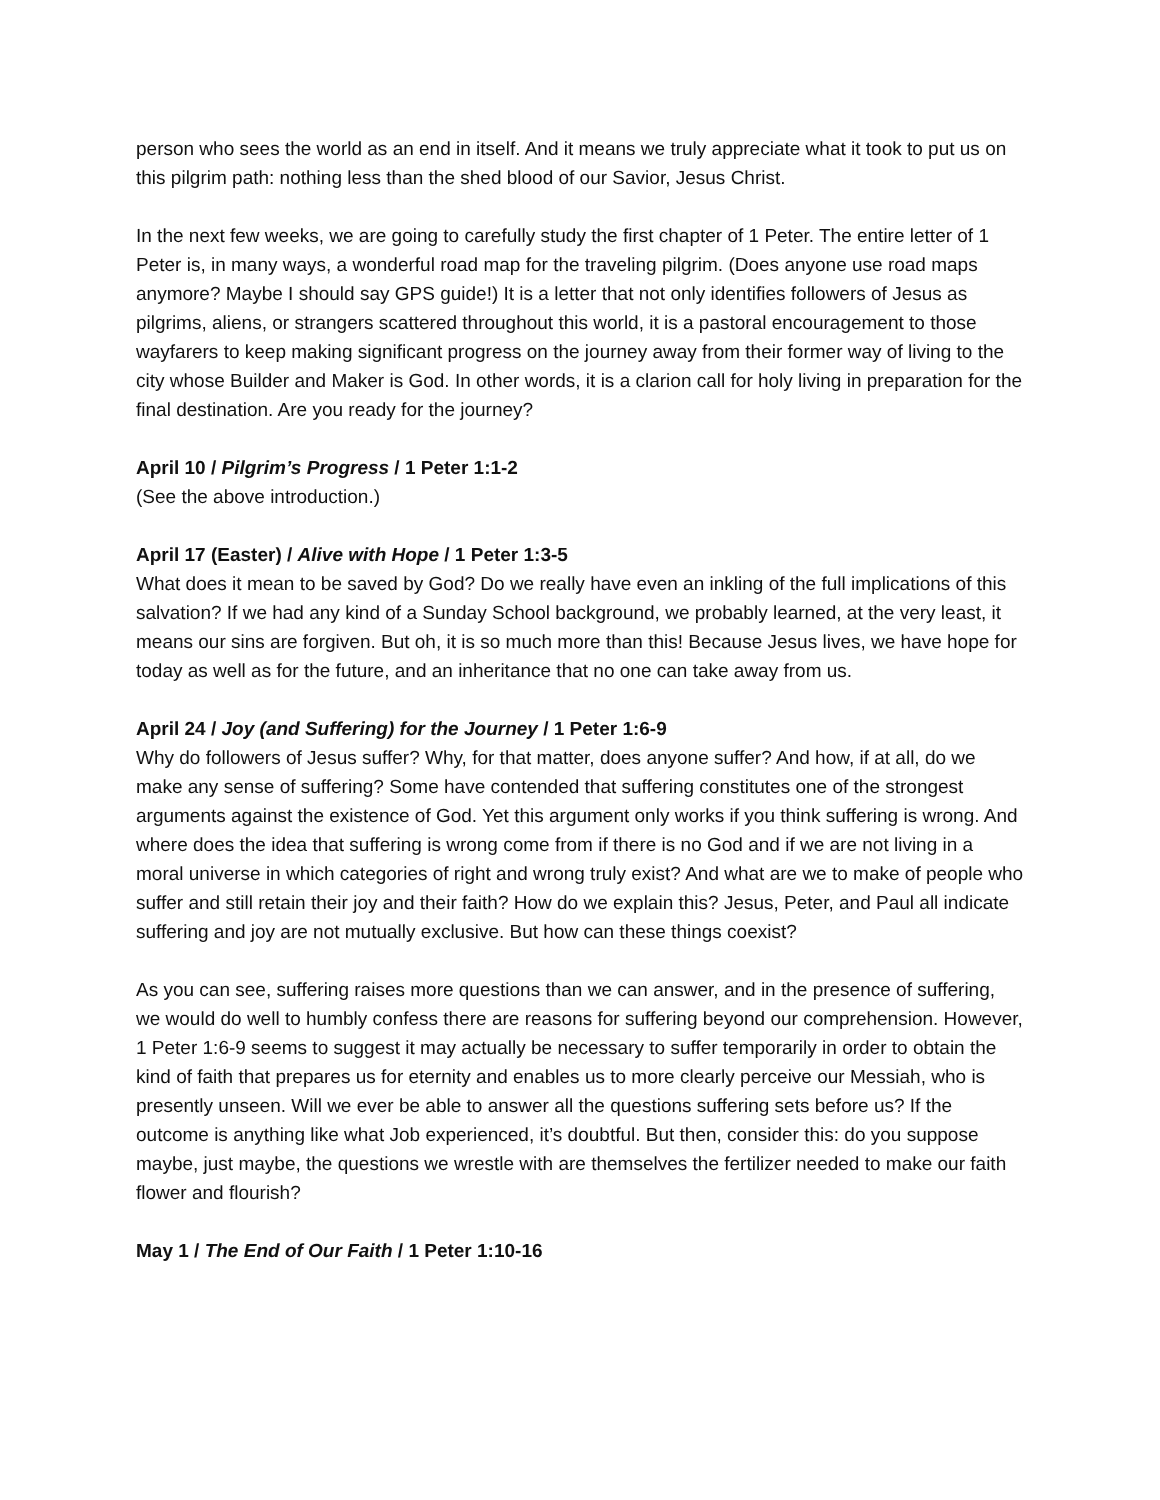person who sees the world as an end in itself. And it means we truly appreciate what it took to put us on this pilgrim path: nothing less than the shed blood of our Savior, Jesus Christ.
In the next few weeks, we are going to carefully study the first chapter of 1 Peter. The entire letter of 1 Peter is, in many ways, a wonderful road map for the traveling pilgrim. (Does anyone use road maps anymore? Maybe I should say GPS guide!) It is a letter that not only identifies followers of Jesus as pilgrims, aliens, or strangers scattered throughout this world, it is a pastoral encouragement to those wayfarers to keep making significant progress on the journey away from their former way of living to the city whose Builder and Maker is God. In other words, it is a clarion call for holy living in preparation for the final destination. Are you ready for the journey?
April 10 / Pilgrim’s Progress / 1 Peter 1:1-2
(See the above introduction.)
April 17 (Easter) / Alive with Hope / 1 Peter 1:3-5
What does it mean to be saved by God? Do we really have even an inkling of the full implications of this salvation? If we had any kind of a Sunday School background, we probably learned, at the very least, it means our sins are forgiven. But oh, it is so much more than this! Because Jesus lives, we have hope for today as well as for the future, and an inheritance that no one can take away from us.
April 24 / Joy (and Suffering) for the Journey / 1 Peter 1:6-9
Why do followers of Jesus suffer? Why, for that matter, does anyone suffer? And how, if at all, do we make any sense of suffering? Some have contended that suffering constitutes one of the strongest arguments against the existence of God. Yet this argument only works if you think suffering is wrong. And where does the idea that suffering is wrong come from if there is no God and if we are not living in a moral universe in which categories of right and wrong truly exist? And what are we to make of people who suffer and still retain their joy and their faith? How do we explain this? Jesus, Peter, and Paul all indicate suffering and joy are not mutually exclusive. But how can these things coexist?
As you can see, suffering raises more questions than we can answer, and in the presence of suffering, we would do well to humbly confess there are reasons for suffering beyond our comprehension. However, 1 Peter 1:6-9 seems to suggest it may actually be necessary to suffer temporarily in order to obtain the kind of faith that prepares us for eternity and enables us to more clearly perceive our Messiah, who is presently unseen. Will we ever be able to answer all the questions suffering sets before us? If the outcome is anything like what Job experienced, it’s doubtful. But then, consider this: do you suppose maybe, just maybe, the questions we wrestle with are themselves the fertilizer needed to make our faith flower and flourish?
May 1 / The End of Our Faith / 1 Peter 1:10-16